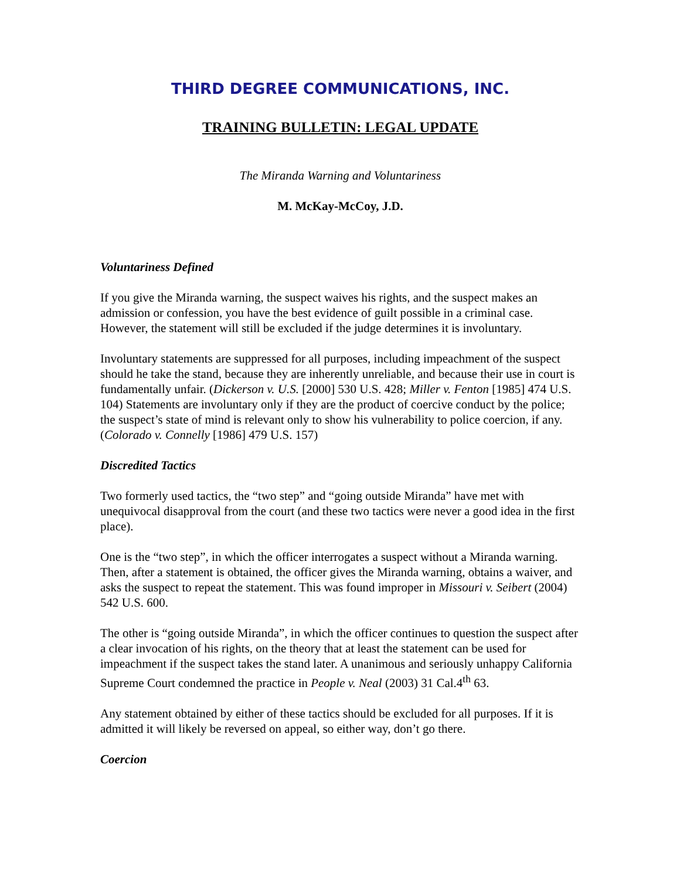THIRD DEGREE COMMUNICATIONS, INC.
TRAINING BULLETIN: LEGAL UPDATE
The Miranda Warning and Voluntariness
M. McKay-McCoy, J.D.
Voluntariness Defined
If you give the Miranda warning, the suspect waives his rights, and the suspect makes an admission or confession, you have the best evidence of guilt possible in a criminal case. However, the statement will still be excluded if the judge determines it is involuntary.
Involuntary statements are suppressed for all purposes, including impeachment of the suspect should he take the stand, because they are inherently unreliable, and because their use in court is fundamentally unfair. (Dickerson v. U.S. [2000] 530 U.S. 428; Miller v. Fenton [1985] 474 U.S. 104) Statements are involuntary only if they are the product of coercive conduct by the police; the suspect’s state of mind is relevant only to show his vulnerability to police coercion, if any. (Colorado v. Connelly [1986] 479 U.S. 157)
Discredited Tactics
Two formerly used tactics, the “two step” and “going outside Miranda” have met with unequivocal disapproval from the court (and these two tactics were never a good idea in the first place).
One is the “two step”, in which the officer interrogates a suspect without a Miranda warning. Then, after a statement is obtained, the officer gives the Miranda warning, obtains a waiver, and asks the suspect to repeat the statement. This was found improper in Missouri v. Seibert (2004) 542 U.S. 600.
The other is “going outside Miranda”, in which the officer continues to question the suspect after a clear invocation of his rights, on the theory that at least the statement can be used for impeachment if the suspect takes the stand later. A unanimous and seriously unhappy California Supreme Court condemned the practice in People v. Neal (2003) 31 Cal.4<sup>th</sup> 63.
Any statement obtained by either of these tactics should be excluded for all purposes. If it is admitted it will likely be reversed on appeal, so either way, don’t go there.
Coercion